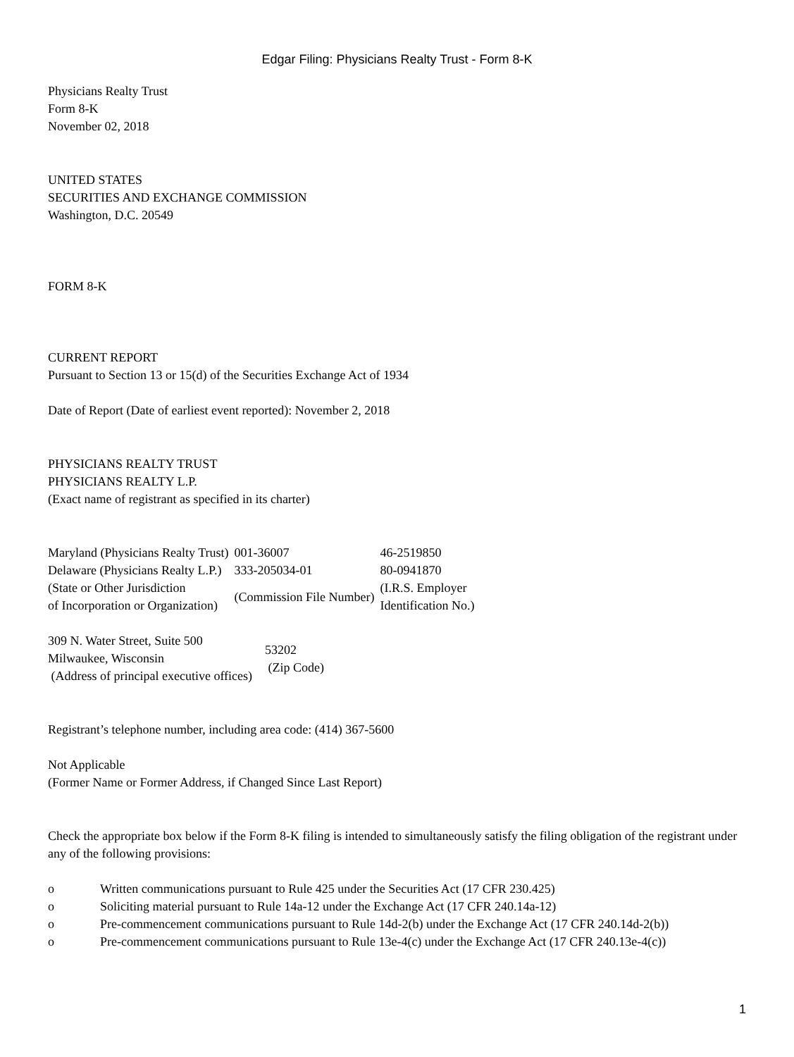Edgar Filing: Physicians Realty Trust - Form 8-K
Physicians Realty Trust
Form 8-K
November 02, 2018
UNITED STATES
SECURITIES AND EXCHANGE COMMISSION
Washington, D.C. 20549
FORM 8-K
CURRENT REPORT
Pursuant to Section 13 or 15(d) of the Securities Exchange Act of 1934
Date of Report (Date of earliest event reported): November 2, 2018
PHYSICIANS REALTY TRUST
PHYSICIANS REALTY L.P.
(Exact name of registrant as specified in its charter)
| Maryland (Physicians Realty Trust) | 001-36007 | 46-2519850 |
| Delaware (Physicians Realty L.P.) | 333-205034-01 | 80-0941870 |
| (State or Other Jurisdiction of Incorporation or Organization) | (Commission File Number) | (I.R.S. Employer Identification No.) |
| 309 N. Water Street, Suite 500 Milwaukee, Wisconsin (Address of principal executive offices) | 53202 (Zip Code) |
Registrant’s telephone number, including area code: (414) 367-5600
Not Applicable
(Former Name or Former Address, if Changed Since Last Report)
Check the appropriate box below if the Form 8-K filing is intended to simultaneously satisfy the filing obligation of the registrant under any of the following provisions:
o Written communications pursuant to Rule 425 under the Securities Act (17 CFR 230.425)
o Soliciting material pursuant to Rule 14a-12 under the Exchange Act (17 CFR 240.14a-12)
o Pre-commencement communications pursuant to Rule 14d-2(b) under the Exchange Act (17 CFR 240.14d-2(b))
o Pre-commencement communications pursuant to Rule 13e-4(c) under the Exchange Act (17 CFR 240.13e-4(c))
1